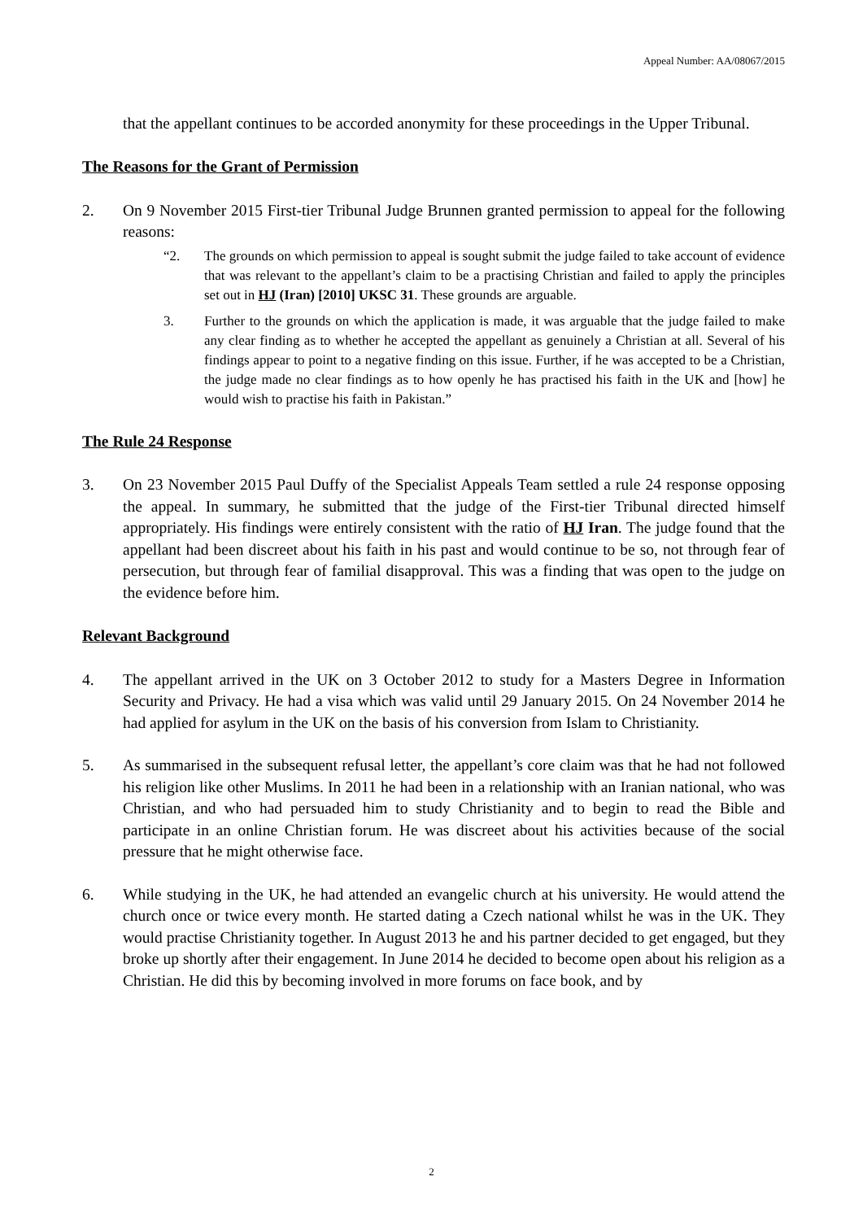Appeal Number: AA/08067/2015
that the appellant continues to be accorded anonymity for these proceedings in the Upper Tribunal.
The Reasons for the Grant of Permission
2. On 9 November 2015 First-tier Tribunal Judge Brunnen granted permission to appeal for the following reasons:
“2. The grounds on which permission to appeal is sought submit the judge failed to take account of evidence that was relevant to the appellant’s claim to be a practising Christian and failed to apply the principles set out in HJ (Iran) [2010] UKSC 31. These grounds are arguable.
3. Further to the grounds on which the application is made, it was arguable that the judge failed to make any clear finding as to whether he accepted the appellant as genuinely a Christian at all. Several of his findings appear to point to a negative finding on this issue. Further, if he was accepted to be a Christian, the judge made no clear findings as to how openly he has practised his faith in the UK and [how] he would wish to practise his faith in Pakistan.”
The Rule 24 Response
3. On 23 November 2015 Paul Duffy of the Specialist Appeals Team settled a rule 24 response opposing the appeal. In summary, he submitted that the judge of the First-tier Tribunal directed himself appropriately. His findings were entirely consistent with the ratio of HJ Iran. The judge found that the appellant had been discreet about his faith in his past and would continue to be so, not through fear of persecution, but through fear of familial disapproval. This was a finding that was open to the judge on the evidence before him.
Relevant Background
4. The appellant arrived in the UK on 3 October 2012 to study for a Masters Degree in Information Security and Privacy. He had a visa which was valid until 29 January 2015. On 24 November 2014 he had applied for asylum in the UK on the basis of his conversion from Islam to Christianity.
5. As summarised in the subsequent refusal letter, the appellant’s core claim was that he had not followed his religion like other Muslims. In 2011 he had been in a relationship with an Iranian national, who was Christian, and who had persuaded him to study Christianity and to begin to read the Bible and participate in an online Christian forum. He was discreet about his activities because of the social pressure that he might otherwise face.
6. While studying in the UK, he had attended an evangelic church at his university. He would attend the church once or twice every month. He started dating a Czech national whilst he was in the UK. They would practise Christianity together. In August 2013 he and his partner decided to get engaged, but they broke up shortly after their engagement. In June 2014 he decided to become open about his religion as a Christian. He did this by becoming involved in more forums on face book, and by
2